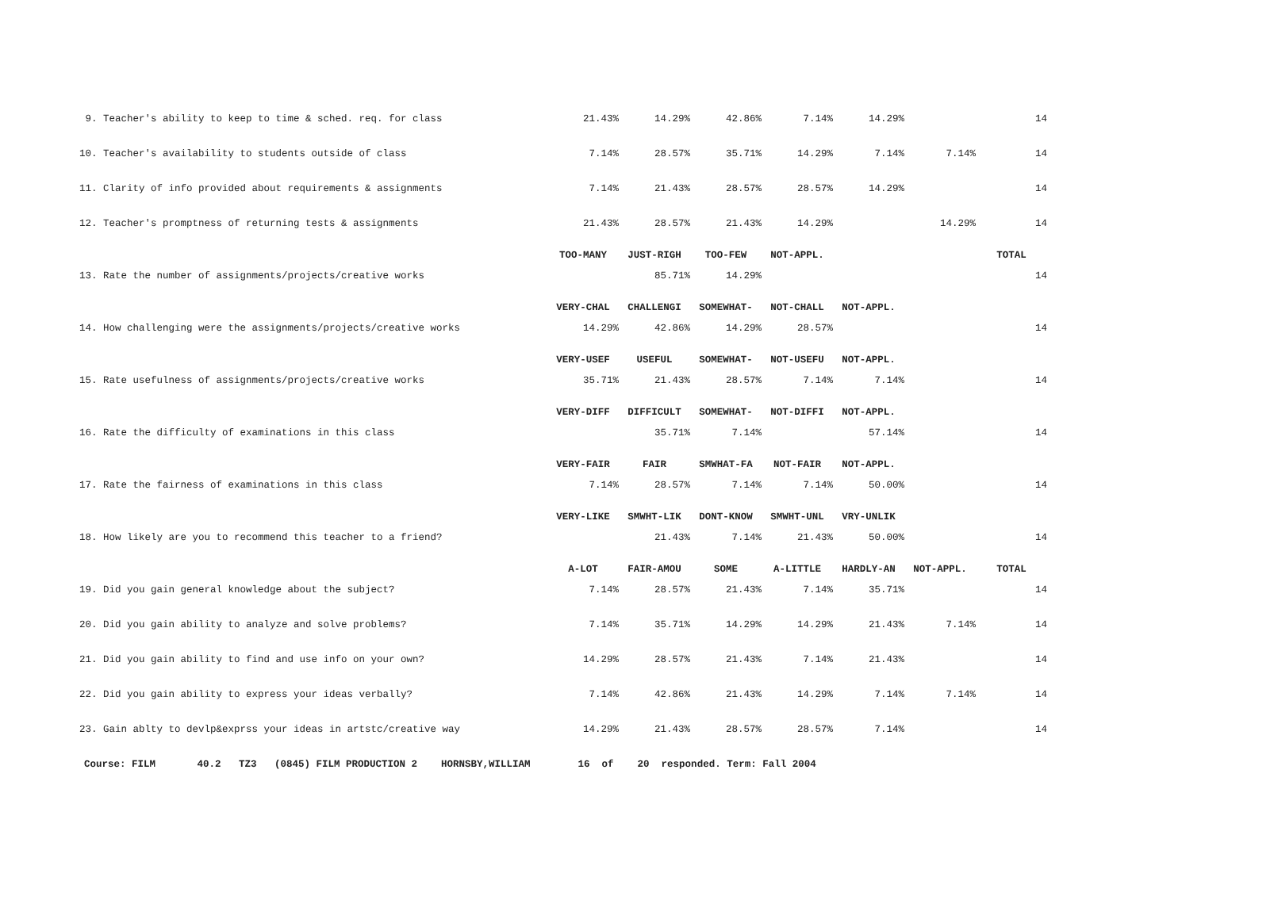| 9. Teacher's ability to keep to time & sched. req. for class | 21.43% | 14.29% | 42.86% | 7.14% | 14.29% | | 14 |
| 10. Teacher's availability to students outside of class | 7.14% | 28.57% | 35.71% | 14.29% | 7.14% | 7.14% | 14 |
| 11. Clarity of info provided about requirements & assignments | 7.14% | 21.43% | 28.57% | 28.57% | 14.29% | | 14 |
| 12. Teacher's promptness of returning tests & assignments | 21.43% | 28.57% | 21.43% | 14.29% | | 14.29% | 14 |
| | TOO-MANY | JUST-RIGH | TOO-FEW | NOT-APPL. | | | TOTAL |
| 13. Rate the number of assignments/projects/creative works | | 85.71% | 14.29% | | | | 14 |
| | VERY-CHAL | CHALLENGI | SOMEWHAT- | NOT-CHALL | NOT-APPL. | | |
| 14. How challenging were the assignments/projects/creative works | 14.29% | 42.86% | 14.29% | 28.57% | | | 14 |
| | VERY-USEF | USEFUL | SOMEWHAT- | NOT-USEFU | NOT-APPL. | | |
| 15. Rate usefulness of assignments/projects/creative works | 35.71% | 21.43% | 28.57% | 7.14% | 7.14% | | 14 |
| | VERY-DIFF | DIFFICULT | SOMEWHAT- | NOT-DIFFI | NOT-APPL. | | |
| 16. Rate the difficulty of examinations in this class | | 35.71% | 7.14% | | 57.14% | | 14 |
| | VERY-FAIR | FAIR | SMWHAT-FA | NOT-FAIR | NOT-APPL. | | |
| 17. Rate the fairness of examinations in this class | 7.14% | 28.57% | 7.14% | 7.14% | 50.00% | | 14 |
| | VERY-LIKE | SMWHT-LIK | DONT-KNOW | SMWHT-UNL | VRY-UNLIK | | |
| 18. How likely are you to recommend this teacher to a friend? | | 21.43% | 7.14% | 21.43% | 50.00% | | 14 |
| | A-LOT | FAIR-AMOU | SOME | A-LITTLE | HARDLY-AN | NOT-APPL. | TOTAL |
| 19. Did you gain general knowledge about the subject? | 7.14% | 28.57% | 21.43% | 7.14% | 35.71% | | 14 |
| 20. Did you gain ability to analyze and solve problems? | 7.14% | 35.71% | 14.29% | 14.29% | 21.43% | 7.14% | 14 |
| 21. Did you gain ability to find and use info on your own? | 14.29% | 28.57% | 21.43% | 7.14% | 21.43% | | 14 |
| 22. Did you gain ability to express your ideas verbally? | 7.14% | 42.86% | 21.43% | 14.29% | 7.14% | 7.14% | 14 |
| 23. Gain ablty to devlp&exprss your ideas in artstc/creative way | 14.29% | 21.43% | 28.57% | 28.57% | 7.14% | | 14 |
Course: FILM 40.2 TZ3 (0845) FILM PRODUCTION 2 HORNSBY,WILLIAM 16 of 20 responded. Term: Fall 2004